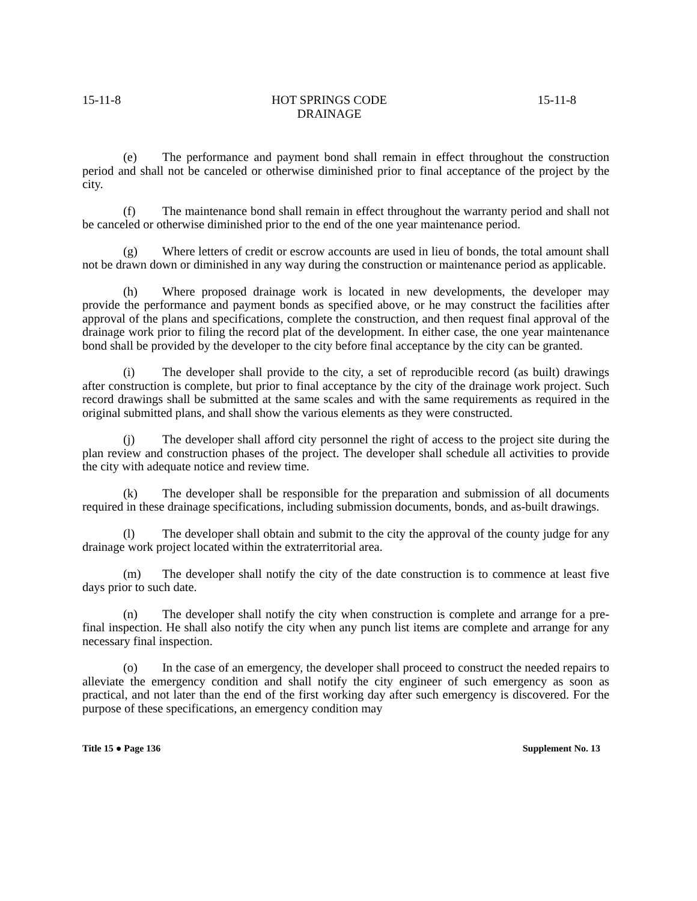15-11-8 HOT SPRINGS CODE
DRAINAGE 15-11-8
(e) The performance and payment bond shall remain in effect throughout the construction period and shall not be canceled or otherwise diminished prior to final acceptance of the project by the city.
(f) The maintenance bond shall remain in effect throughout the warranty period and shall not be canceled or otherwise diminished prior to the end of the one year maintenance period.
(g) Where letters of credit or escrow accounts are used in lieu of bonds, the total amount shall not be drawn down or diminished in any way during the construction or maintenance period as applicable.
(h) Where proposed drainage work is located in new developments, the developer may provide the performance and payment bonds as specified above, or he may construct the facilities after approval of the plans and specifications, complete the construction, and then request final approval of the drainage work prior to filing the record plat of the development. In either case, the one year maintenance bond shall be provided by the developer to the city before final acceptance by the city can be granted.
(i) The developer shall provide to the city, a set of reproducible record (as built) drawings after construction is complete, but prior to final acceptance by the city of the drainage work project. Such record drawings shall be submitted at the same scales and with the same requirements as required in the original submitted plans, and shall show the various elements as they were constructed.
(j) The developer shall afford city personnel the right of access to the project site during the plan review and construction phases of the project. The developer shall schedule all activities to provide the city with adequate notice and review time.
(k) The developer shall be responsible for the preparation and submission of all documents required in these drainage specifications, including submission documents, bonds, and as-built drawings.
(l) The developer shall obtain and submit to the city the approval of the county judge for any drainage work project located within the extraterritorial area.
(m) The developer shall notify the city of the date construction is to commence at least five days prior to such date.
(n) The developer shall notify the city when construction is complete and arrange for a pre-final inspection. He shall also notify the city when any punch list items are complete and arrange for any necessary final inspection.
(o) In the case of an emergency, the developer shall proceed to construct the needed repairs to alleviate the emergency condition and shall notify the city engineer of such emergency as soon as practical, and not later than the end of the first working day after such emergency is discovered. For the purpose of these specifications, an emergency condition may
Title 15 ● Page 136 Supplement No. 13